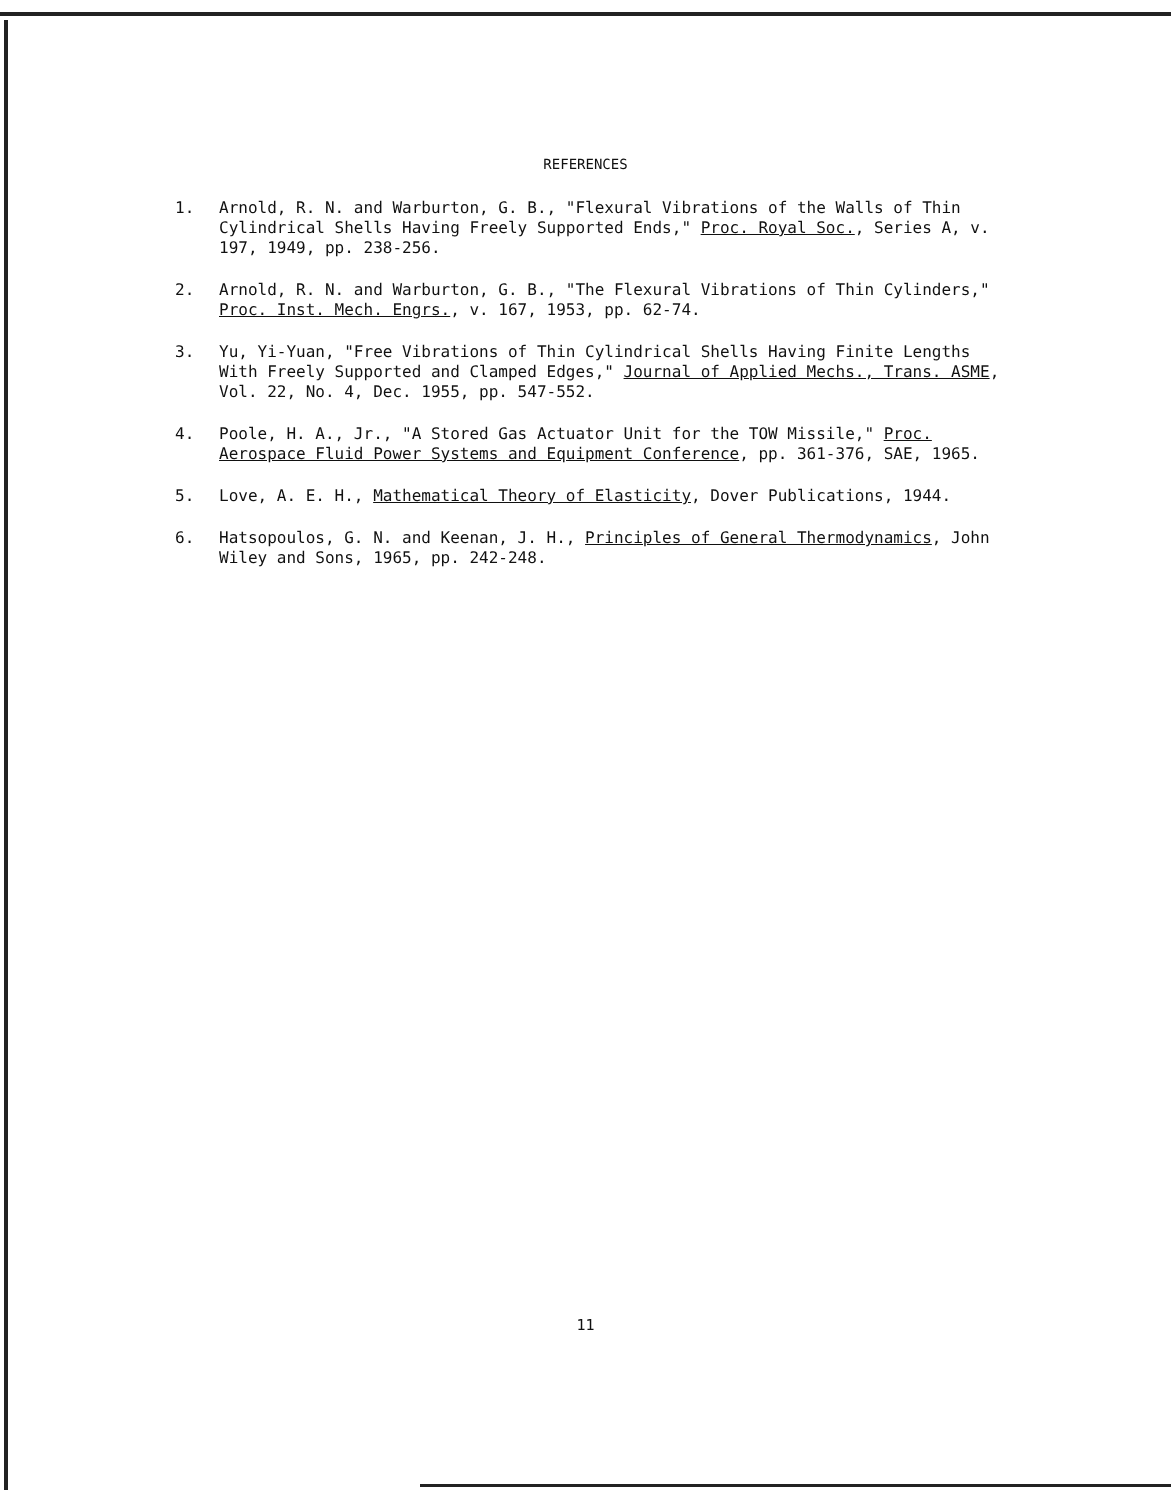REFERENCES
1. Arnold, R. N. and Warburton, G. B., "Flexural Vibrations of the Walls of Thin Cylindrical Shells Having Freely Supported Ends," Proc. Royal Soc., Series A, v. 197, 1949, pp. 238-256.
2. Arnold, R. N. and Warburton, G. B., "The Flexural Vibrations of Thin Cylinders," Proc. Inst. Mech. Engrs., v. 167, 1953, pp. 62-74.
3. Yu, Yi-Yuan, "Free Vibrations of Thin Cylindrical Shells Having Finite Lengths With Freely Supported and Clamped Edges," Journal of Applied Mechs., Trans. ASME, Vol. 22, No. 4, Dec. 1955, pp. 547-552.
4. Poole, H. A., Jr., "A Stored Gas Actuator Unit for the TOW Missile," Proc. Aerospace Fluid Power Systems and Equipment Conference, pp. 361-376, SAE, 1965.
5. Love, A. E. H., Mathematical Theory of Elasticity, Dover Publications, 1944.
6. Hatsopoulos, G. N. and Keenan, J. H., Principles of General Thermodynamics, John Wiley and Sons, 1965, pp. 242-248.
11